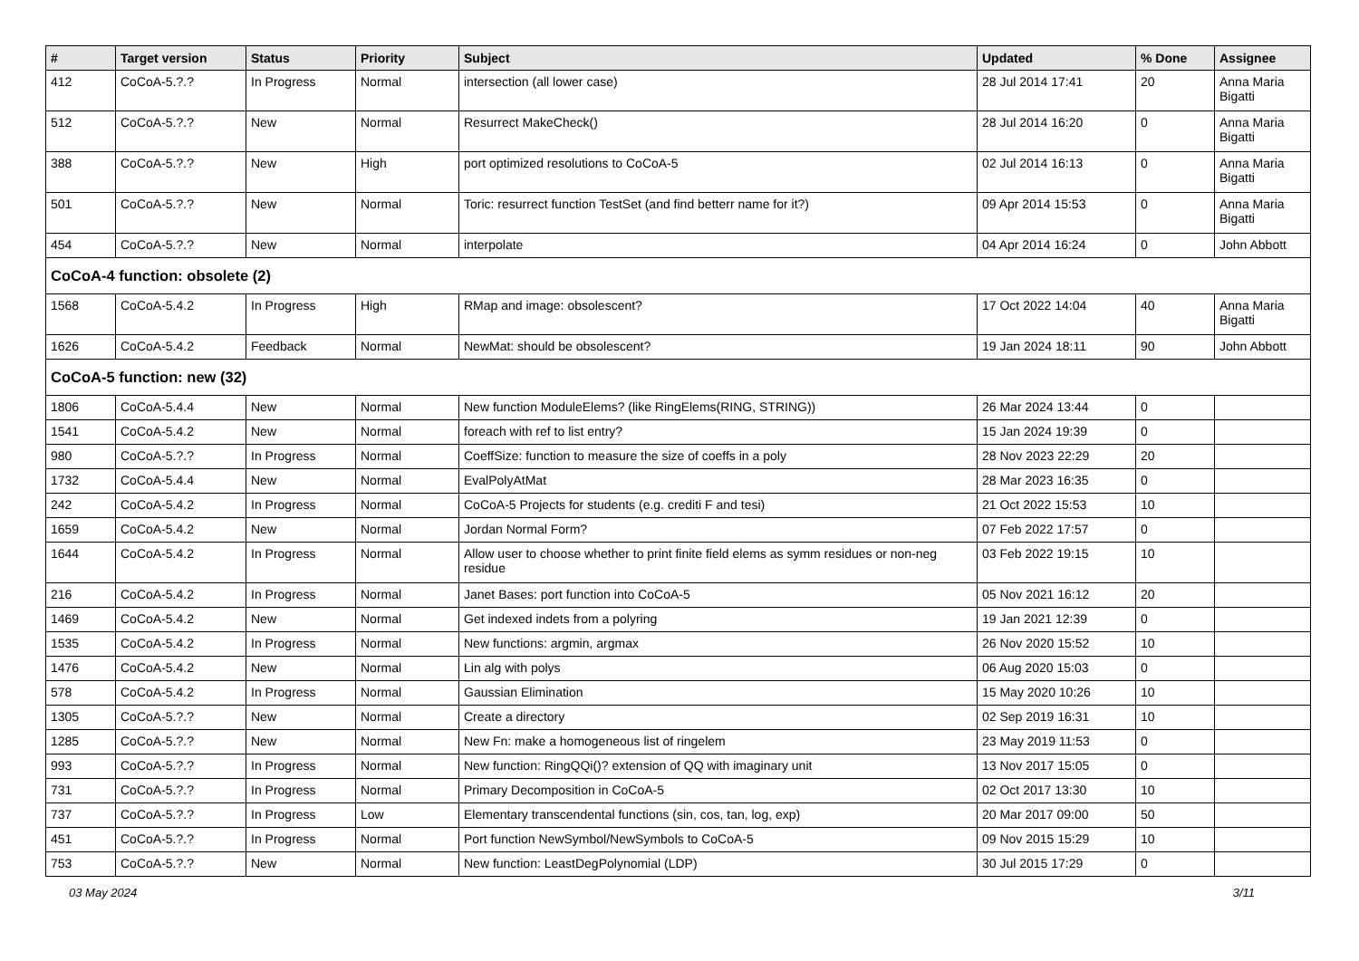| # | Target version | Status | Priority | Subject | Updated | % Done | Assignee |
| --- | --- | --- | --- | --- | --- | --- | --- |
| 412 | CoCoA-5.?.? | In Progress | Normal | intersection (all lower case) | 28 Jul 2014 17:41 | 20 | Anna Maria Bigatti |
| 512 | CoCoA-5.?.? | New | Normal | Resurrect MakeCheck() | 28 Jul 2014 16:20 | 0 | Anna Maria Bigatti |
| 388 | CoCoA-5.?.? | New | High | port optimized resolutions to CoCoA-5 | 02 Jul 2014 16:13 | 0 | Anna Maria Bigatti |
| 501 | CoCoA-5.?.? | New | Normal | Toric: resurrect function TestSet (and find betterr name for it?) | 09 Apr 2014 15:53 | 0 | Anna Maria Bigatti |
| 454 | CoCoA-5.?.? | New | Normal | interpolate | 04 Apr 2014 16:24 | 0 | John Abbott |
| CoCoA-4 function: obsolete (2) | | | | | | | |
| 1568 | CoCoA-5.4.2 | In Progress | High | RMap and image: obsolescent? | 17 Oct 2022 14:04 | 40 | Anna Maria Bigatti |
| 1626 | CoCoA-5.4.2 | Feedback | Normal | NewMat: should be obsolescent? | 19 Jan 2024 18:11 | 90 | John Abbott |
| CoCoA-5 function: new (32) | | | | | | | |
| 1806 | CoCoA-5.4.4 | New | Normal | New function ModuleElems? (like RingElems(RING, STRING)) | 26 Mar 2024 13:44 | 0 | |
| 1541 | CoCoA-5.4.2 | New | Normal | foreach with ref to list entry? | 15 Jan 2024 19:39 | 0 | |
| 980 | CoCoA-5.?.? | In Progress | Normal | CoeffSize: function to measure the size of coeffs in a poly | 28 Nov 2023 22:29 | 20 | |
| 1732 | CoCoA-5.4.4 | New | Normal | EvalPolyAtMat | 28 Mar 2023 16:35 | 0 | |
| 242 | CoCoA-5.4.2 | In Progress | Normal | CoCoA-5 Projects for students (e.g. crediti F and tesi) | 21 Oct 2022 15:53 | 10 | |
| 1659 | CoCoA-5.4.2 | New | Normal | Jordan Normal Form? | 07 Feb 2022 17:57 | 0 | |
| 1644 | CoCoA-5.4.2 | In Progress | Normal | Allow user to choose whether to print finite field elems as symm residues or non-neg residue | 03 Feb 2022 19:15 | 10 | |
| 216 | CoCoA-5.4.2 | In Progress | Normal | Janet Bases: port function into CoCoA-5 | 05 Nov 2021 16:12 | 20 | |
| 1469 | CoCoA-5.4.2 | New | Normal | Get indexed indets from a polyring | 19 Jan 2021 12:39 | 0 | |
| 1535 | CoCoA-5.4.2 | In Progress | Normal | New functions: argmin, argmax | 26 Nov 2020 15:52 | 10 | |
| 1476 | CoCoA-5.4.2 | New | Normal | Lin alg with polys | 06 Aug 2020 15:03 | 0 | |
| 578 | CoCoA-5.4.2 | In Progress | Normal | Gaussian Elimination | 15 May 2020 10:26 | 10 | |
| 1305 | CoCoA-5.?.? | New | Normal | Create a directory | 02 Sep 2019 16:31 | 10 | |
| 1285 | CoCoA-5.?.? | New | Normal | New Fn: make a homogeneous list of ringelem | 23 May 2019 11:53 | 0 | |
| 993 | CoCoA-5.?.? | In Progress | Normal | New function: RingQQi()? extension of QQ with imaginary unit | 13 Nov 2017 15:05 | 0 | |
| 731 | CoCoA-5.?.? | In Progress | Normal | Primary Decomposition in CoCoA-5 | 02 Oct 2017 13:30 | 10 | |
| 737 | CoCoA-5.?.? | In Progress | Low | Elementary transcendental functions (sin, cos, tan, log, exp) | 20 Mar 2017 09:00 | 50 | |
| 451 | CoCoA-5.?.? | In Progress | Normal | Port function NewSymbol/NewSymbols to CoCoA-5 | 09 Nov 2015 15:29 | 10 | |
| 753 | CoCoA-5.?.? | New | Normal | New function: LeastDegPolynomial (LDP) | 30 Jul 2015 17:29 | 0 | |
03 May 2024 3/11